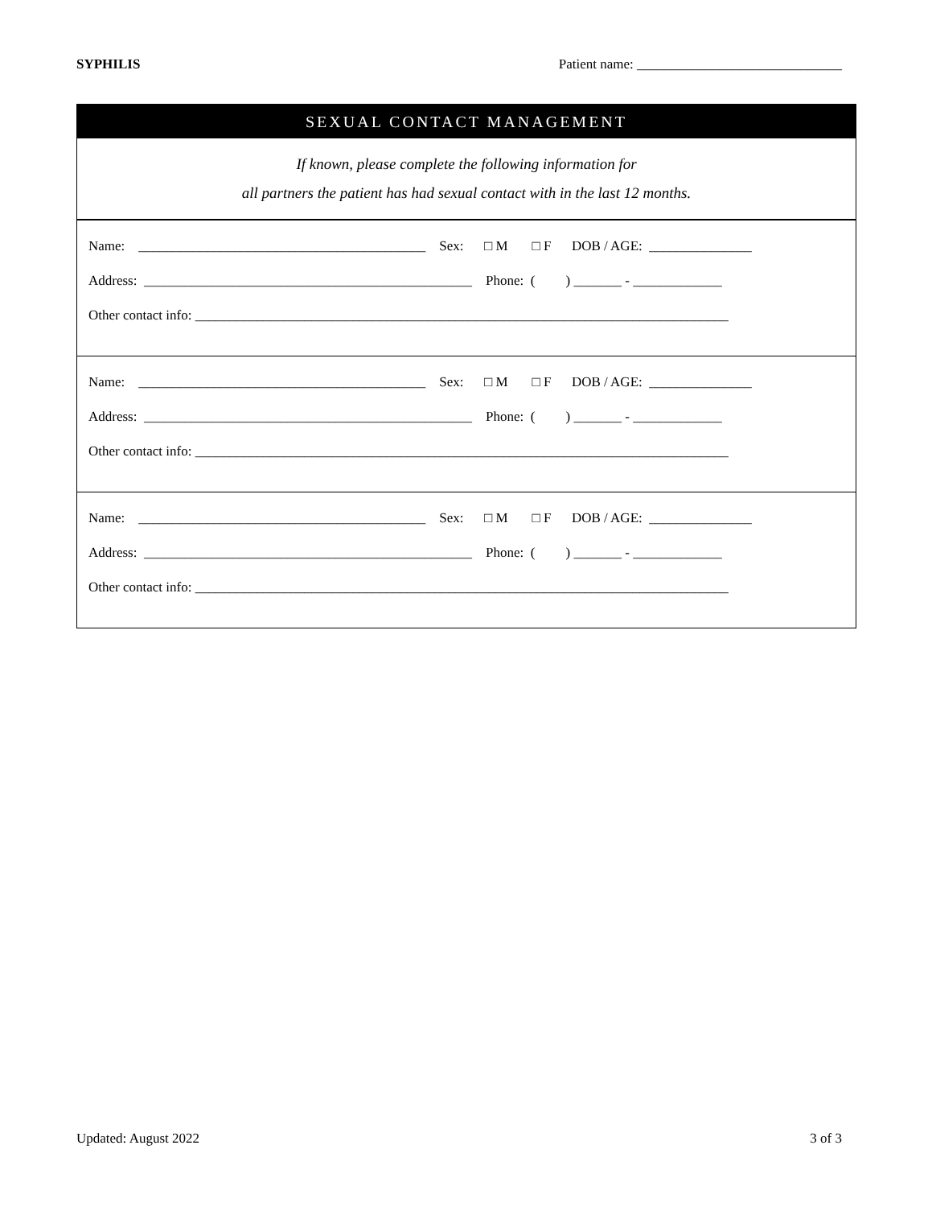SYPHILIS Patient name: ______________________________
SEXUAL CONTACT MANAGEMENT
If known, please complete the following information for
all partners the patient has had sexual contact with in the last 12 months.
Name: __________________________________________ Sex: □ M □ F DOB / AGE: _______________
Address: ________________________________________________ Phone: ( ) _______ - _____________
Other contact info: ______________________________________________________________________________
Name: __________________________________________ Sex: □ M □ F DOB / AGE: _______________
Address: ________________________________________________ Phone: ( ) _______ - _____________
Other contact info: ______________________________________________________________________________
Name: __________________________________________ Sex: □ M □ F DOB / AGE: _______________
Address: ________________________________________________ Phone: ( ) _______ - _____________
Other contact info: ______________________________________________________________________________
Updated: August 2022 3 of 3